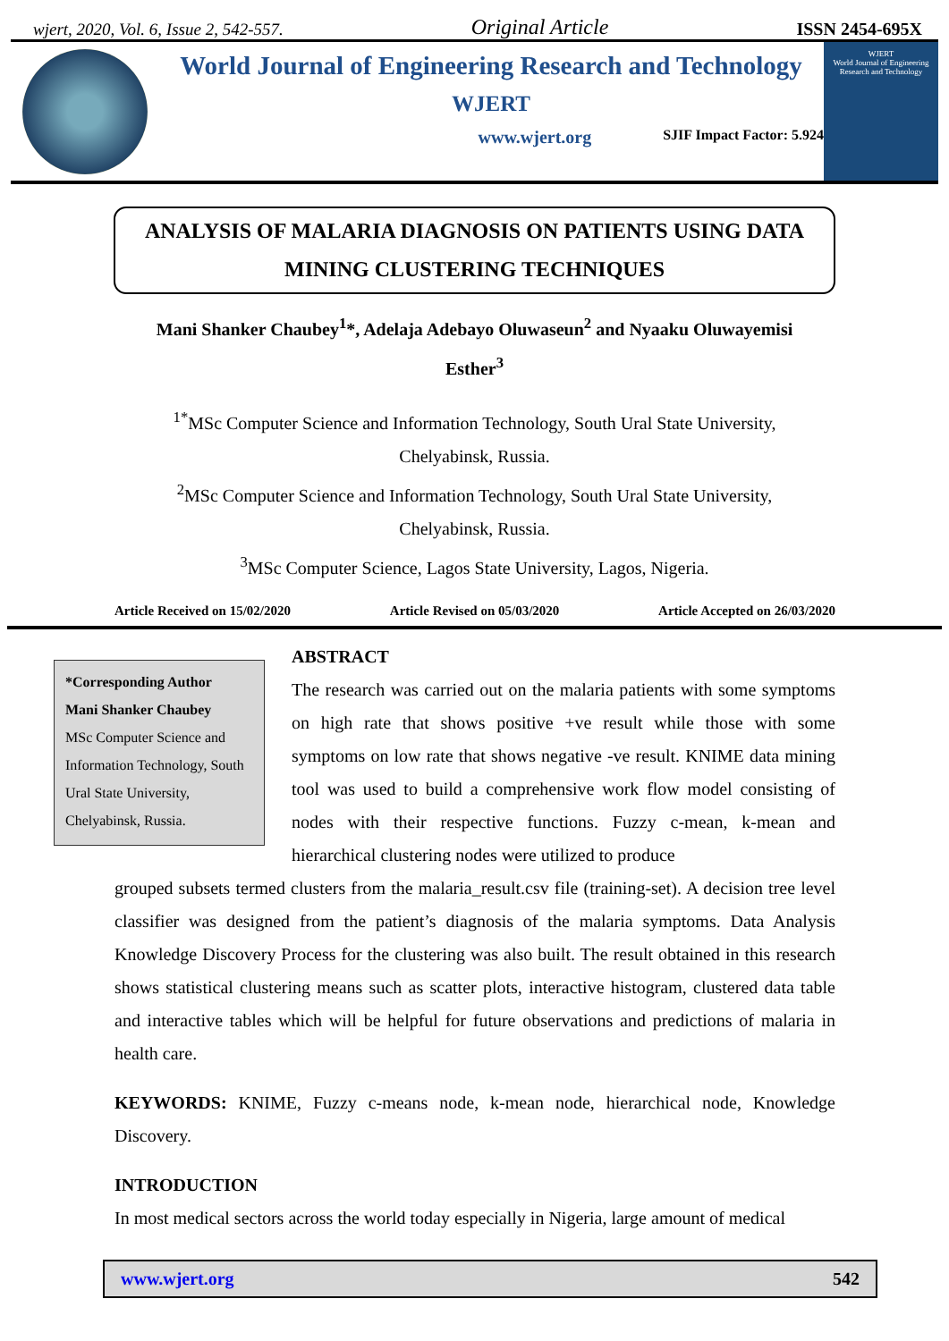wjert, 2020, Vol. 6, Issue 2, 542-557. Original Article ISSN 2454-695X
World Journal of Engineering Research and Technology
WJERT
www.wjert.org SJIF Impact Factor: 5.924
WJERT
World Journal of Engineering Research and Technology
ANALYSIS OF MALARIA DIAGNOSIS ON PATIENTS USING DATA MINING CLUSTERING TECHNIQUES
Mani Shanker Chaubey<sup>1</sup>*, Adelaja Adebayo Oluwaseun<sup>2</sup> and Nyaaku Oluwayemisi
Esther<sup>3</sup>
<sup>1*</sup>MSc Computer Science and Information Technology, South Ural State University,
Chelyabinsk, Russia.
<sup>2</sup> MSc Computer Science and Information Technology, South Ural State University,
Chelyabinsk, Russia.
<sup>3</sup> MSc Computer Science, Lagos State University, Lagos, Nigeria.
Article Received on 15/02/2020 Article Revised on 05/03/2020 Article Accepted on 26/03/2020
*Corresponding Author
Mani Shanker Chaubey
MSc Computer Science and Information Technology, South Ural State University, Chelyabinsk, Russia.
ABSTRACT
The research was carried out on the malaria patients with some symptoms on high rate that shows positive +ve result while those with some symptoms on low rate that shows negative -ve result. KNIME data mining tool was used to build a comprehensive work flow model consisting of nodes with their respective functions. Fuzzy c-mean, k-mean and hierarchical clustering nodes were utilized to produce
grouped subsets termed clusters from the malaria_result.csv file (training-set). A decision tree level classifier was designed from the patient’s diagnosis of the malaria symptoms. Data Analysis Knowledge Discovery Process for the clustering was also built. The result obtained in this research shows statistical clustering means such as scatter plots, interactive histogram, clustered data table and interactive tables which will be helpful for future observations and predictions of malaria in health care.
KEYWORDS: KNIME, Fuzzy c-means node, k-mean node, hierarchical node, Knowledge Discovery.
INTRODUCTION
In most medical sectors across the world today especially in Nigeria, large amount of medical
www.wjert.org 542